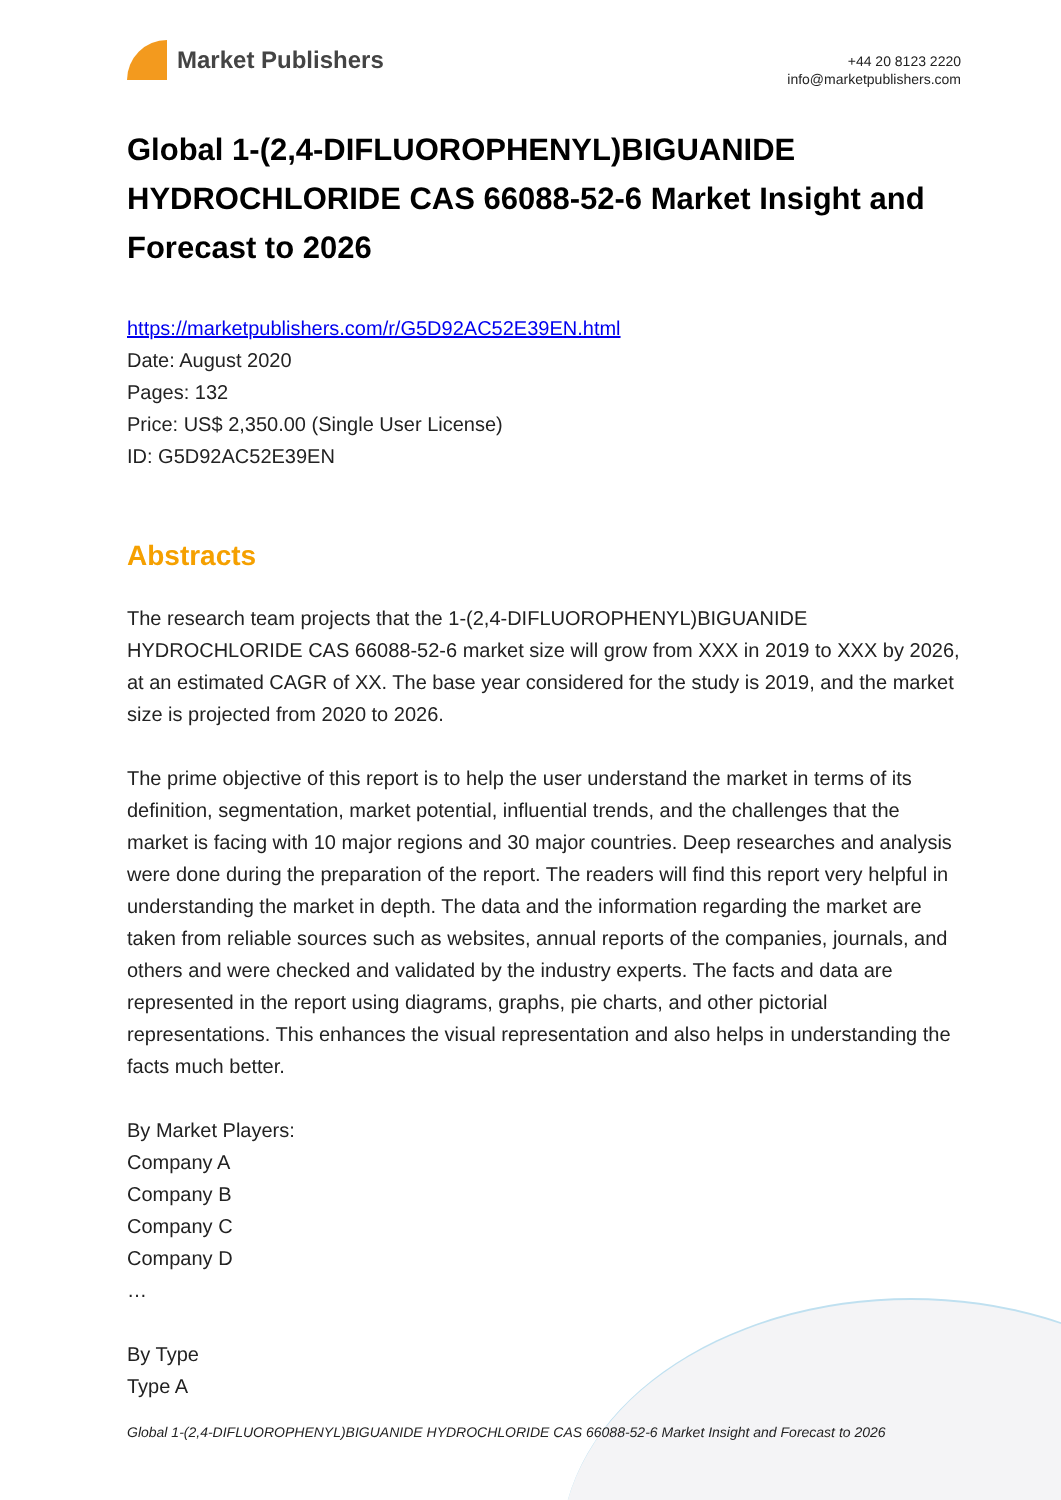Market Publishers
+44 20 8123 2220
info@marketpublishers.com
Global 1-(2,4-DIFLUOROPHENYL)BIGUANIDE HYDROCHLORIDE CAS 66088-52-6 Market Insight and Forecast to 2026
https://marketpublishers.com/r/G5D92AC52E39EN.html
Date: August 2020
Pages: 132
Price: US$ 2,350.00 (Single User License)
ID: G5D92AC52E39EN
Abstracts
The research team projects that the 1-(2,4-DIFLUOROPHENYL)BIGUANIDE HYDROCHLORIDE CAS 66088-52-6 market size will grow from XXX in 2019 to XXX by 2026, at an estimated CAGR of XX. The base year considered for the study is 2019, and the market size is projected from 2020 to 2026.
The prime objective of this report is to help the user understand the market in terms of its definition, segmentation, market potential, influential trends, and the challenges that the market is facing with 10 major regions and 30 major countries. Deep researches and analysis were done during the preparation of the report. The readers will find this report very helpful in understanding the market in depth. The data and the information regarding the market are taken from reliable sources such as websites, annual reports of the companies, journals, and others and were checked and validated by the industry experts. The facts and data are represented in the report using diagrams, graphs, pie charts, and other pictorial representations. This enhances the visual representation and also helps in understanding the facts much better.
By Market Players:
Company A
Company B
Company C
Company D
…
By Type
Type A
Global 1-(2,4-DIFLUOROPHENYL)BIGUANIDE HYDROCHLORIDE CAS 66088-52-6 Market Insight and Forecast to 2026